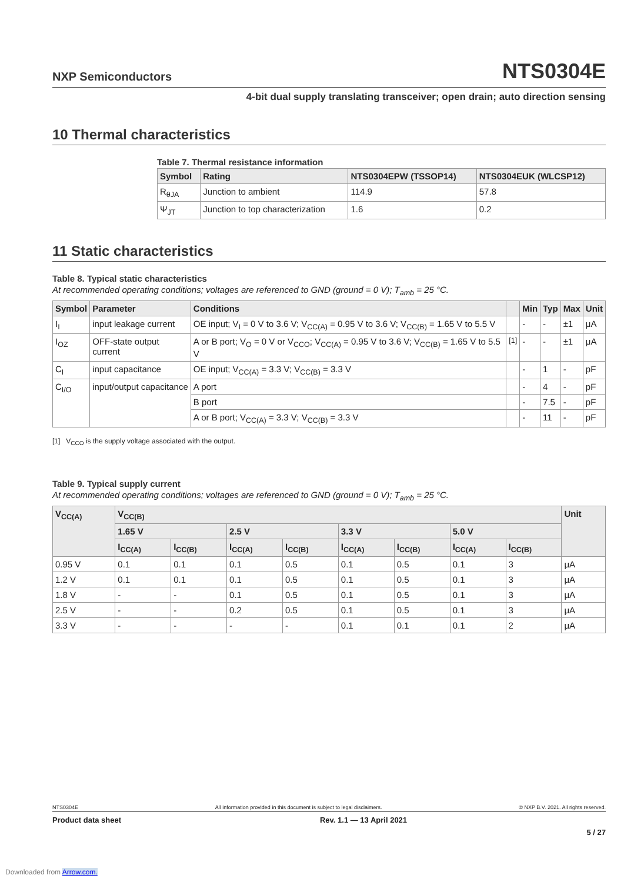NXP Semiconductors
NTS0304E
4-bit dual supply translating transceiver; open drain; auto direction sensing
10 Thermal characteristics
Table 7. Thermal resistance information
| Symbol | Rating | NTS0304EPW (TSSOP14) | NTS0304EUK (WLCSP12) |
| --- | --- | --- | --- |
| R<sub>θJA</sub> | Junction to ambient | 114.9 | 57.8 |
| Ψ<sub>JT</sub> | Junction to top characterization | 1.6 | 0.2 |
11 Static characteristics
Table 8. Typical static characteristics
At recommended operating conditions; voltages are referenced to GND (ground = 0 V); T<sub>amb</sub> = 25 °C.
| Symbol | Parameter | Conditions | | Min | Typ | Max | Unit |
| --- | --- | --- | --- | --- | --- | --- | --- |
| I<sub>I</sub> | input leakage current | OE input; V<sub>I</sub> = 0 V to 3.6 V; V<sub>CC(A)</sub> = 0.95 V to 3.6 V; V<sub>CC(B)</sub> = 1.65 V to 5.5 V | | - | - | ±1 | μA |
| I<sub>OZ</sub> | OFF-state output current | A or B port; V<sub>O</sub> = 0 V or V<sub>CCO</sub>; V<sub>CC(A)</sub> = 0.95 V to 3.6 V; V<sub>CC(B)</sub> = 1.65 V to 5.5 V | <sup>[1]</sup> | - | - | ±1 | μA |
| C<sub>I</sub> | input capacitance | OE input; V<sub>CC(A)</sub> = 3.3 V; V<sub>CC(B)</sub> = 3.3 V | | - | 1 | - | pF |
| C<sub>I/O</sub> | input/output capacitance | A port | | - | 4 | - | pF |
| | | B port | | - | 7.5 | - | pF |
| | | A or B port; V<sub>CC(A)</sub> = 3.3 V; V<sub>CC(B)</sub> = 3.3 V | | - | 11 | - | pF |
[1] V<sub>CCO</sub> is the supply voltage associated with the output.
Table 9. Typical supply current
At recommended operating conditions; voltages are referenced to GND (ground = 0 V); T<sub>amb</sub> = 25 °C.
| V<sub>CC(A)</sub> | V<sub>CC(B)</sub> | | | | | | | | Unit |
| --- | --- | --- | --- | --- | --- | --- | --- | --- | --- |
| | 1.65 V | | 2.5 V | | 3.3 V | | 5.0 V | | |
| | I<sub>CC(A)</sub> | I<sub>CC(B)</sub> | I<sub>CC(A)</sub> | I<sub>CC(B)</sub> | I<sub>CC(A)</sub> | I<sub>CC(B)</sub> | I<sub>CC(A)</sub> | I<sub>CC(B)</sub> | |
| 0.95 V | 0.1 | 0.1 | 0.1 | 0.5 | 0.1 | 0.5 | 0.1 | 3 | μA |
| 1.2 V | 0.1 | 0.1 | 0.1 | 0.5 | 0.1 | 0.5 | 0.1 | 3 | μA |
| 1.8 V | - | - | 0.1 | 0.5 | 0.1 | 0.5 | 0.1 | 3 | μA |
| 2.5 V | - | - | 0.2 | 0.5 | 0.1 | 0.5 | 0.1 | 3 | μA |
| 3.3 V | - | - | - | - | 0.1 | 0.1 | 0.1 | 2 | μA |
NTS0304E All information provided in this document is subject to legal disclaimers. © NXP B.V. 2021. All rights reserved.
Product data sheet Rev. 1.1 — 13 April 2021
5 / 27
Downloaded from Arrow.com.